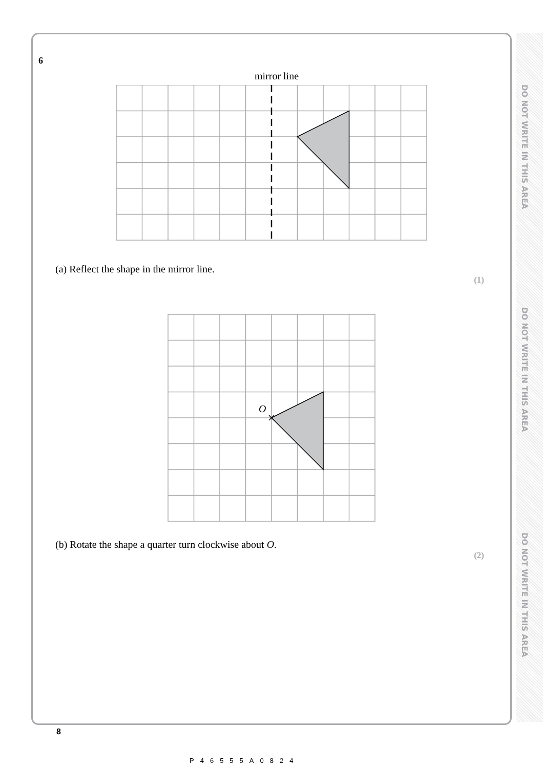DO NOT WRITE IN THIS AREA
DO NOT WRITE IN THIS AREA
DO NOT WRITE IN THIS AREA
6
mirror line
(a) Reflect the shape in the mirror line.
(1)
O
(b) Rotate the shape a quarter turn clockwise about O.
(2)
8
P46555A0824